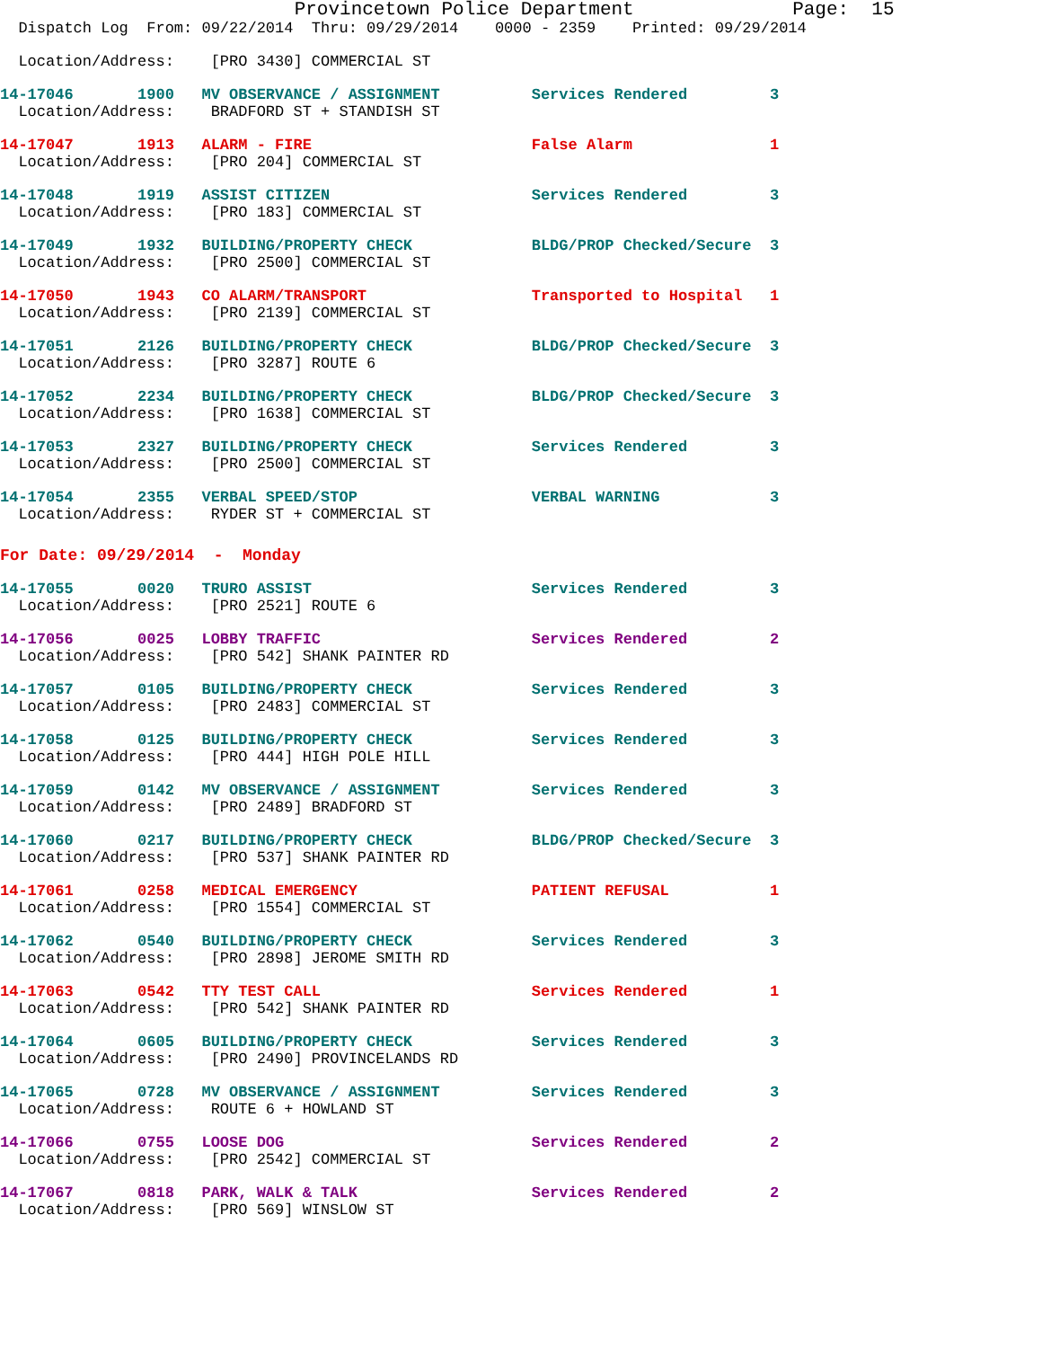Provincetown Police Department Page: 15
Dispatch Log From: 09/22/2014 Thru: 09/29/2014 0000 - 2359 Printed: 09/29/2014
Location/Address: [PRO 3430] COMMERCIAL ST
14-17046 1900 MV OBSERVANCE / ASSIGNMENT Services Rendered 3 Location/Address: BRADFORD ST + STANDISH ST
14-17047 1913 ALARM - FIRE False Alarm 1 Location/Address: [PRO 204] COMMERCIAL ST
14-17048 1919 ASSIST CITIZEN Services Rendered 3 Location/Address: [PRO 183] COMMERCIAL ST
14-17049 1932 BUILDING/PROPERTY CHECK BLDG/PROP Checked/Secure 3 Location/Address: [PRO 2500] COMMERCIAL ST
14-17050 1943 CO ALARM/TRANSPORT Transported to Hospital 1 Location/Address: [PRO 2139] COMMERCIAL ST
14-17051 2126 BUILDING/PROPERTY CHECK BLDG/PROP Checked/Secure 3 Location/Address: [PRO 3287] ROUTE 6
14-17052 2234 BUILDING/PROPERTY CHECK BLDG/PROP Checked/Secure 3 Location/Address: [PRO 1638] COMMERCIAL ST
14-17053 2327 BUILDING/PROPERTY CHECK Services Rendered 3 Location/Address: [PRO 2500] COMMERCIAL ST
14-17054 2355 VERBAL SPEED/STOP VERBAL WARNING 3 Location/Address: RYDER ST + COMMERCIAL ST
For Date: 09/29/2014 - Monday
14-17055 0020 TRURO ASSIST Services Rendered 3 Location/Address: [PRO 2521] ROUTE 6
14-17056 0025 LOBBY TRAFFIC Services Rendered 2 Location/Address: [PRO 542] SHANK PAINTER RD
14-17057 0105 BUILDING/PROPERTY CHECK Services Rendered 3 Location/Address: [PRO 2483] COMMERCIAL ST
14-17058 0125 BUILDING/PROPERTY CHECK Services Rendered 3 Location/Address: [PRO 444] HIGH POLE HILL
14-17059 0142 MV OBSERVANCE / ASSIGNMENT Services Rendered 3 Location/Address: [PRO 2489] BRADFORD ST
14-17060 0217 BUILDING/PROPERTY CHECK BLDG/PROP Checked/Secure 3 Location/Address: [PRO 537] SHANK PAINTER RD
14-17061 0258 MEDICAL EMERGENCY PATIENT REFUSAL 1 Location/Address: [PRO 1554] COMMERCIAL ST
14-17062 0540 BUILDING/PROPERTY CHECK Services Rendered 3 Location/Address: [PRO 2898] JEROME SMITH RD
14-17063 0542 TTY TEST CALL Services Rendered 1 Location/Address: [PRO 542] SHANK PAINTER RD
14-17064 0605 BUILDING/PROPERTY CHECK Services Rendered 3 Location/Address: [PRO 2490] PROVINCELANDS RD
14-17065 0728 MV OBSERVANCE / ASSIGNMENT Services Rendered 3 Location/Address: ROUTE 6 + HOWLAND ST
14-17066 0755 LOOSE DOG Services Rendered 2 Location/Address: [PRO 2542] COMMERCIAL ST
14-17067 0818 PARK, WALK & TALK Services Rendered 2 Location/Address: [PRO 569] WINSLOW ST